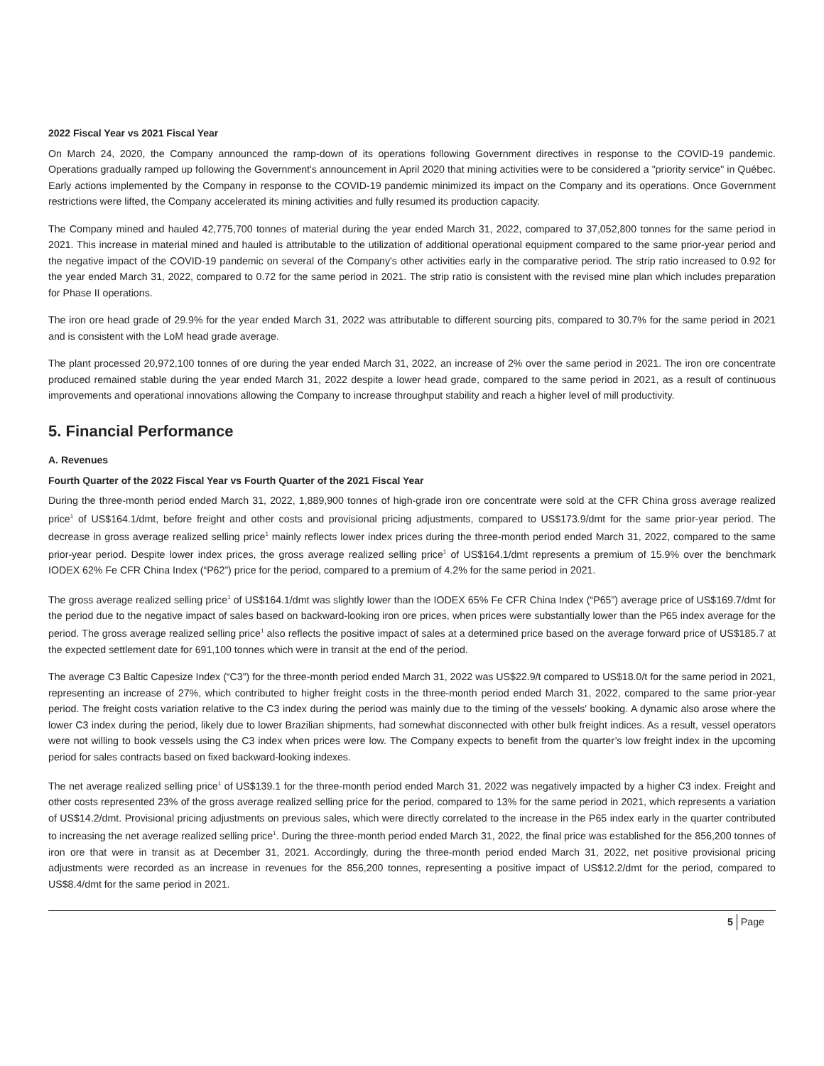2022 Fiscal Year vs 2021 Fiscal Year
On March 24, 2020, the Company announced the ramp-down of its operations following Government directives in response to the COVID-19 pandemic. Operations gradually ramped up following the Government's announcement in April 2020 that mining activities were to be considered a "priority service" in Québec. Early actions implemented by the Company in response to the COVID-19 pandemic minimized its impact on the Company and its operations. Once Government restrictions were lifted, the Company accelerated its mining activities and fully resumed its production capacity.
The Company mined and hauled 42,775,700 tonnes of material during the year ended March 31, 2022, compared to 37,052,800 tonnes for the same period in 2021. This increase in material mined and hauled is attributable to the utilization of additional operational equipment compared to the same prior-year period and the negative impact of the COVID-19 pandemic on several of the Company's other activities early in the comparative period. The strip ratio increased to 0.92 for the year ended March 31, 2022, compared to 0.72 for the same period in 2021. The strip ratio is consistent with the revised mine plan which includes preparation for Phase II operations.
The iron ore head grade of 29.9% for the year ended March 31, 2022 was attributable to different sourcing pits, compared to 30.7% for the same period in 2021 and is consistent with the LoM head grade average.
The plant processed 20,972,100 tonnes of ore during the year ended March 31, 2022, an increase of 2% over the same period in 2021. The iron ore concentrate produced remained stable during the year ended March 31, 2022 despite a lower head grade, compared to the same period in 2021, as a result of continuous improvements and operational innovations allowing the Company to increase throughput stability and reach a higher level of mill productivity.
5. Financial Performance
A. Revenues
Fourth Quarter of the 2022 Fiscal Year vs Fourth Quarter of the 2021 Fiscal Year
During the three-month period ended March 31, 2022, 1,889,900 tonnes of high-grade iron ore concentrate were sold at the CFR China gross average realized price<sup>1</sup> of US$164.1/dmt, before freight and other costs and provisional pricing adjustments, compared to US$173.9/dmt for the same prior-year period. The decrease in gross average realized selling price<sup>1</sup> mainly reflects lower index prices during the three-month period ended March 31, 2022, compared to the same prior-year period. Despite lower index prices, the gross average realized selling price<sup>1</sup> of US$164.1/dmt represents a premium of 15.9% over the benchmark IODEX 62% Fe CFR China Index (“P62”) price for the period, compared to a premium of 4.2% for the same period in 2021.
The gross average realized selling price<sup>1</sup> of US$164.1/dmt was slightly lower than the IODEX 65% Fe CFR China Index (“P65”) average price of US$169.7/dmt for the period due to the negative impact of sales based on backward-looking iron ore prices, when prices were substantially lower than the P65 index average for the period. The gross average realized selling price<sup>1</sup> also reflects the positive impact of sales at a determined price based on the average forward price of US$185.7 at the expected settlement date for 691,100 tonnes which were in transit at the end of the period.
The average C3 Baltic Capesize Index (“C3”) for the three-month period ended March 31, 2022 was US$22.9/t compared to US$18.0/t for the same period in 2021, representing an increase of 27%, which contributed to higher freight costs in the three-month period ended March 31, 2022, compared to the same prior-year period. The freight costs variation relative to the C3 index during the period was mainly due to the timing of the vessels' booking. A dynamic also arose where the lower C3 index during the period, likely due to lower Brazilian shipments, had somewhat disconnected with other bulk freight indices. As a result, vessel operators were not willing to book vessels using the C3 index when prices were low. The Company expects to benefit from the quarter’s low freight index in the upcoming period for sales contracts based on fixed backward-looking indexes.
The net average realized selling price<sup>1</sup> of US$139.1 for the three-month period ended March 31, 2022 was negatively impacted by a higher C3 index. Freight and other costs represented 23% of the gross average realized selling price for the period, compared to 13% for the same period in 2021, which represents a variation of US$14.2/dmt. Provisional pricing adjustments on previous sales, which were directly correlated to the increase in the P65 index early in the quarter contributed to increasing the net average realized selling price<sup>1</sup>. During the three-month period ended March 31, 2022, the final price was established for the 856,200 tonnes of iron ore that were in transit as at December 31, 2021. Accordingly, during the three-month period ended March 31, 2022, net positive provisional pricing adjustments were recorded as an increase in revenues for the 856,200 tonnes, representing a positive impact of US$12.2/dmt for the period, compared to US$8.4/dmt for the same period in 2021.
5 Page